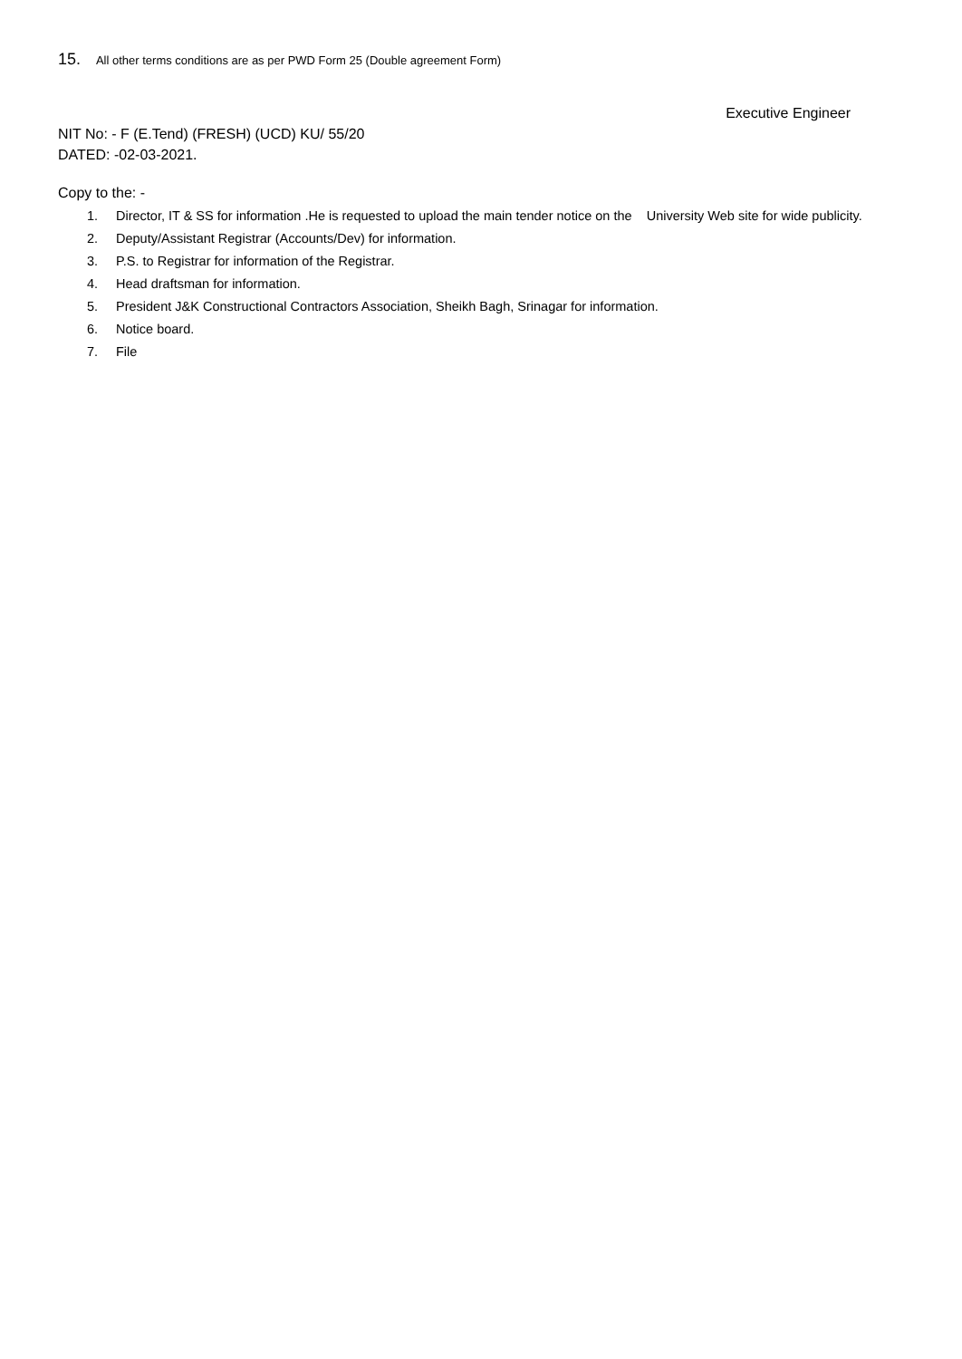15. All other terms conditions are as per PWD Form 25 (Double agreement Form)
Executive Engineer
NIT No: - F (E.Tend) (FRESH) (UCD) KU/ 55/20
DATED: -02-03-2021.
Copy to the: -
1. Director, IT & SS for information .He is requested to upload the main tender notice on the University Web site for wide publicity.
2. Deputy/Assistant Registrar (Accounts/Dev) for information.
3. P.S. to Registrar for information of the Registrar.
4. Head draftsman for information.
5. President J&K Constructional Contractors Association, Sheikh Bagh, Srinagar for information.
6. Notice board.
7. File